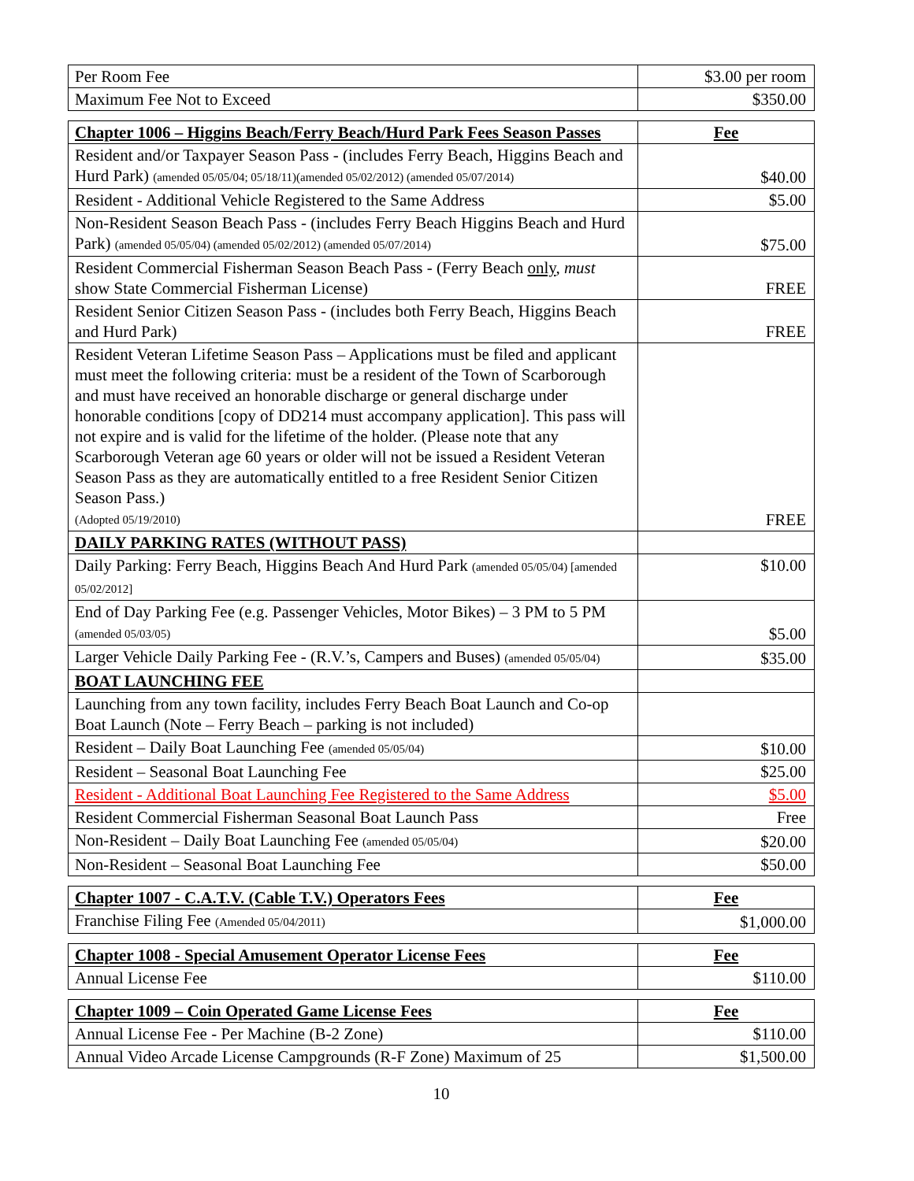| Per Room Fee | $3.00 per room |
| Maximum Fee Not to Exceed | $350.00 |
| Chapter 1006 – Higgins Beach/Ferry Beach/Hurd Park Fees Season Passes | Fee |
| --- | --- |
| Resident and/or Taxpayer Season Pass - (includes Ferry Beach, Higgins Beach and Hurd Park) (amended 05/05/04; 05/18/11)(amended 05/02/2012) (amended 05/07/2014) | $40.00 |
| Resident - Additional Vehicle Registered to the Same Address | $5.00 |
| Non-Resident Season Beach Pass - (includes Ferry Beach Higgins Beach and Hurd Park) (amended 05/05/04) (amended 05/02/2012) (amended 05/07/2014) | $75.00 |
| Resident Commercial Fisherman Season Beach Pass - (Ferry Beach only , must show State Commercial Fisherman License) | FREE |
| Resident Senior Citizen Season Pass - (includes both Ferry Beach, Higgins Beach and Hurd Park) | FREE |
| Resident Veteran Lifetime Season Pass – Applications must be filed and applicant must meet the following criteria: must be a resident of the Town of Scarborough and must have received an honorable discharge or general discharge under honorable conditions [copy of DD214 must accompany application]. This pass will not expire and is valid for the lifetime of the holder. (Please note that any Scarborough Veteran age 60 years or older will not be issued a Resident Veteran Season Pass as they are automatically entitled to a free Resident Senior Citizen Season Pass.) (Adopted 05/19/2010) | FREE |
| DAILY PARKING RATES (WITHOUT PASS) | |
| Daily Parking: Ferry Beach, Higgins Beach And Hurd Park (amended 05/05/04) [amended 05/02/2012] | $10.00 |
| End of Day Parking Fee (e.g. Passenger Vehicles, Motor Bikes) – 3 PM to 5 PM (amended 05/03/05) | $5.00 |
| Larger Vehicle Daily Parking Fee - (R.V.’s, Campers and Buses) (amended 05/05/04) | $35.00 |
| BOAT LAUNCHING FEE | |
| Launching from any town facility, includes Ferry Beach Boat Launch and Co-op Boat Launch (Note – Ferry Beach – parking is not included) | |
| Resident – Daily Boat Launching Fee (amended 05/05/04) | $10.00 |
| Resident – Seasonal Boat Launching Fee | $25.00 |
| Resident - Additional Boat Launching Fee Registered to the Same Address | $5.00 |
| Resident Commercial Fisherman Seasonal Boat Launch Pass | Free |
| Non-Resident – Daily Boat Launching Fee (amended 05/05/04) | $20.00 |
| Non-Resident – Seasonal Boat Launching Fee | $50.00 |
| Chapter 1007 - C.A.T.V. (Cable T.V.) Operators Fees | Fee |
| --- | --- |
| Franchise Filing Fee (Amended 05/04/2011) | $1,000.00 |
| Chapter 1008 - Special Amusement Operator License Fees | Fee |
| --- | --- |
| Annual License Fee | $110.00 |
| Chapter 1009 – Coin Operated Game License Fees | Fee |
| --- | --- |
| Annual License Fee - Per Machine (B-2 Zone) | $110.00 |
| Annual Video Arcade License Campgrounds (R-F Zone) Maximum of 25 | $1,500.00 |
10